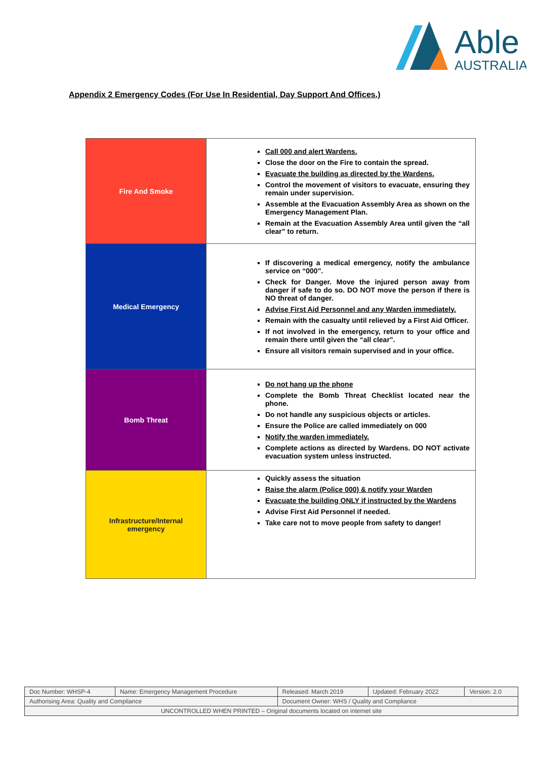Able
AUSTRALIA
Appendix 2 Emergency Codes (For Use In Residential, Day Support And Offices.)
| Fire And Smoke | Call 000 and alert Wardens. Close the door on the Fire to contain the spread. Evacuate the building as directed by the Wardens. Control the movement of visitors to evacuate, ensuring they remain under supervision. Assemble at the Evacuation Assembly Area as shown on the Emergency Management Plan. Remain at the Evacuation Assembly Area until given the “all clear” to return. |
| Medical Emergency | If discovering a medical emergency, notify the ambulance service on “000”. Check for Danger. Move the injured person away from danger if safe to do so. DO NOT move the person if there is NO threat of danger. Advise First Aid Personnel and any Warden immediately. Remain with the casualty until relieved by a First Aid Officer. If not involved in the emergency, return to your office and remain there until given the “all clear”. Ensure all visitors remain supervised and in your office. |
| Bomb Threat | Do not hang up the phone Complete the Bomb Threat Checklist located near the phone. Do not handle any suspicious objects or articles. Ensure the Police are called immediately on 000 Notify the warden immediately. Complete actions as directed by Wardens. DO NOT activate evacuation system unless instructed. |
| Infrastructure/Internal emergency | Quickly assess the situation Raise the alarm (Police 000) & notify your Warden Evacuate the building ONLY if instructed by the Wardens Advise First Aid Personnel if needed. Take care not to move people from safety to danger! |
| Doc Number: WHSP-4 | Name: Emergency Management Procedure | Released: March 2019 | Updated: February 2022 | Version: 2.0 |
| Authorising Area: Quality and Compliance | | Document Owner: WHS / Quality and Compliance | | |
| UNCONTROLLED WHEN PRINTED – Original documents located on internet site | | | | |